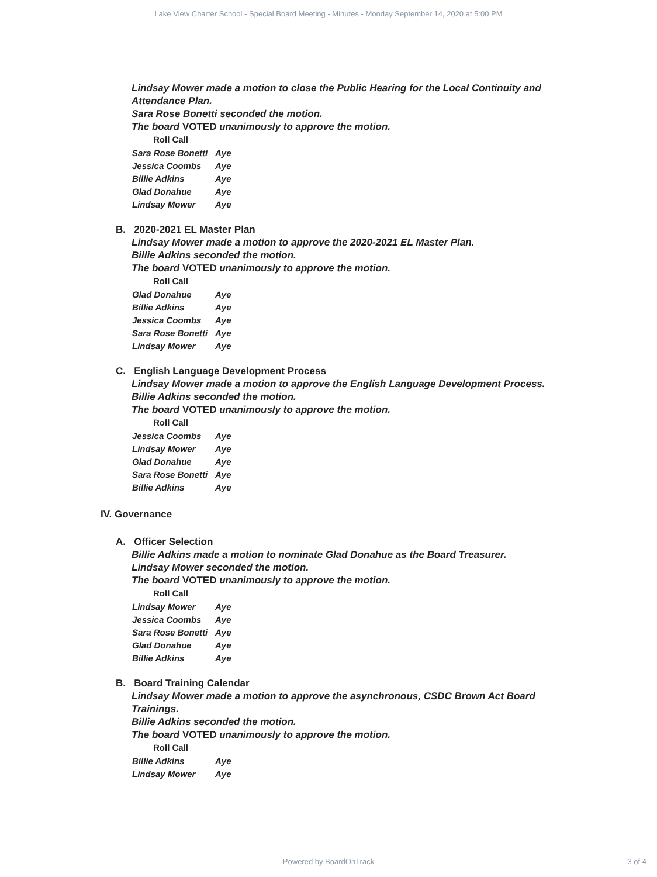Lake View Charter School - Special Board Meeting - Minutes - Monday September 14, 2020 at 5:00 PM
Lindsay Mower made a motion to close the Public Hearing for the Local Continuity and Attendance Plan.
Sara Rose Bonetti seconded the motion.
The board VOTED unanimously to approve the motion.
Roll Call
| Sara Rose Bonetti | Aye |
| Jessica Coombs | Aye |
| Billie Adkins | Aye |
| Glad Donahue | Aye |
| Lindsay Mower | Aye |
B. 2020-2021 EL Master Plan
Lindsay Mower made a motion to approve the 2020-2021 EL Master Plan.
Billie Adkins seconded the motion.
The board VOTED unanimously to approve the motion.
Roll Call
| Glad Donahue | Aye |
| Billie Adkins | Aye |
| Jessica Coombs | Aye |
| Sara Rose Bonetti | Aye |
| Lindsay Mower | Aye |
C. English Language Development Process
Lindsay Mower made a motion to approve the English Language Development Process.
Billie Adkins seconded the motion.
The board VOTED unanimously to approve the motion.
Roll Call
| Jessica Coombs | Aye |
| Lindsay Mower | Aye |
| Glad Donahue | Aye |
| Sara Rose Bonetti | Aye |
| Billie Adkins | Aye |
IV. Governance
A. Officer Selection
Billie Adkins made a motion to nominate Glad Donahue as the Board Treasurer.
Lindsay Mower seconded the motion.
The board VOTED unanimously to approve the motion.
Roll Call
| Lindsay Mower | Aye |
| Jessica Coombs | Aye |
| Sara Rose Bonetti | Aye |
| Glad Donahue | Aye |
| Billie Adkins | Aye |
B. Board Training Calendar
Lindsay Mower made a motion to approve the asynchronous, CSDC Brown Act Board Trainings.
Billie Adkins seconded the motion.
The board VOTED unanimously to approve the motion.
Roll Call
| Billie Adkins | Aye |
| Lindsay Mower | Aye |
Powered by BoardOnTrack 3 of 4